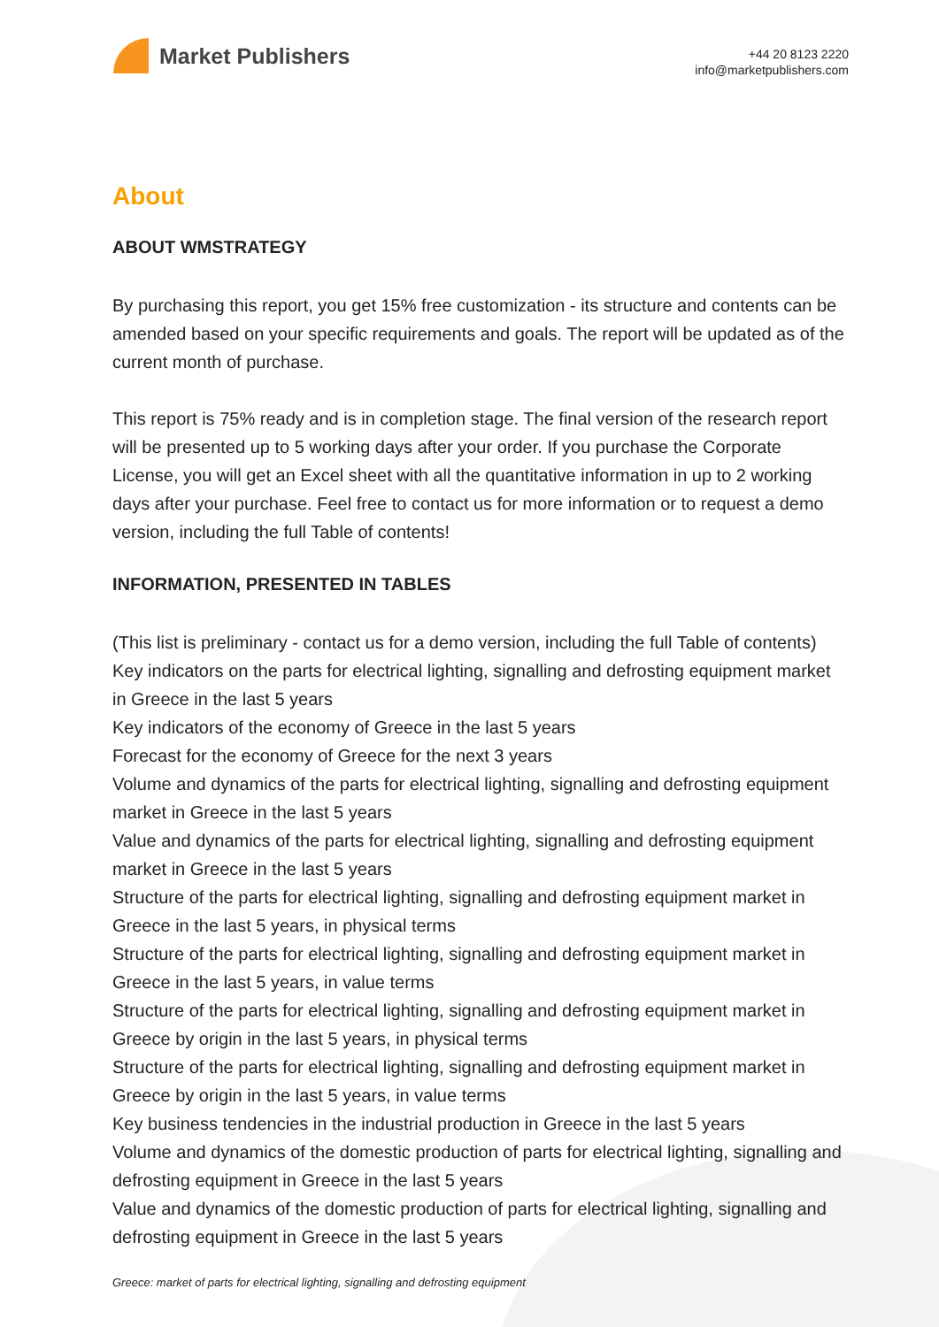Market Publishers
+44 20 8123 2220
info@marketpublishers.com
About
ABOUT WMSTRATEGY
By purchasing this report, you get 15% free customization - its structure and contents can be amended based on your specific requirements and goals. The report will be updated as of the current month of purchase.
This report is 75% ready and is in completion stage. The final version of the research report will be presented up to 5 working days after your order. If you purchase the Corporate License, you will get an Excel sheet with all the quantitative information in up to 2 working days after your purchase. Feel free to contact us for more information or to request a demo version, including the full Table of contents!
INFORMATION, PRESENTED IN TABLES
(This list is preliminary - contact us for a demo version, including the full Table of contents)
Key indicators on the parts for electrical lighting, signalling and defrosting equipment market in Greece in the last 5 years
Key indicators of the economy of Greece in the last 5 years
Forecast for the economy of Greece for the next 3 years
Volume and dynamics of the parts for electrical lighting, signalling and defrosting equipment market in Greece in the last 5 years
Value and dynamics of the parts for electrical lighting, signalling and defrosting equipment market in Greece in the last 5 years
Structure of the parts for electrical lighting, signalling and defrosting equipment market in Greece in the last 5 years, in physical terms
Structure of the parts for electrical lighting, signalling and defrosting equipment market in Greece in the last 5 years, in value terms
Structure of the parts for electrical lighting, signalling and defrosting equipment market in Greece by origin in the last 5 years, in physical terms
Structure of the parts for electrical lighting, signalling and defrosting equipment market in Greece by origin in the last 5 years, in value terms
Key business tendencies in the industrial production in Greece in the last 5 years
Volume and dynamics of the domestic production of parts for electrical lighting, signalling and defrosting equipment in Greece in the last 5 years
Value and dynamics of the domestic production of parts for electrical lighting, signalling and defrosting equipment in Greece in the last 5 years
Greece: market of parts for electrical lighting, signalling and defrosting equipment